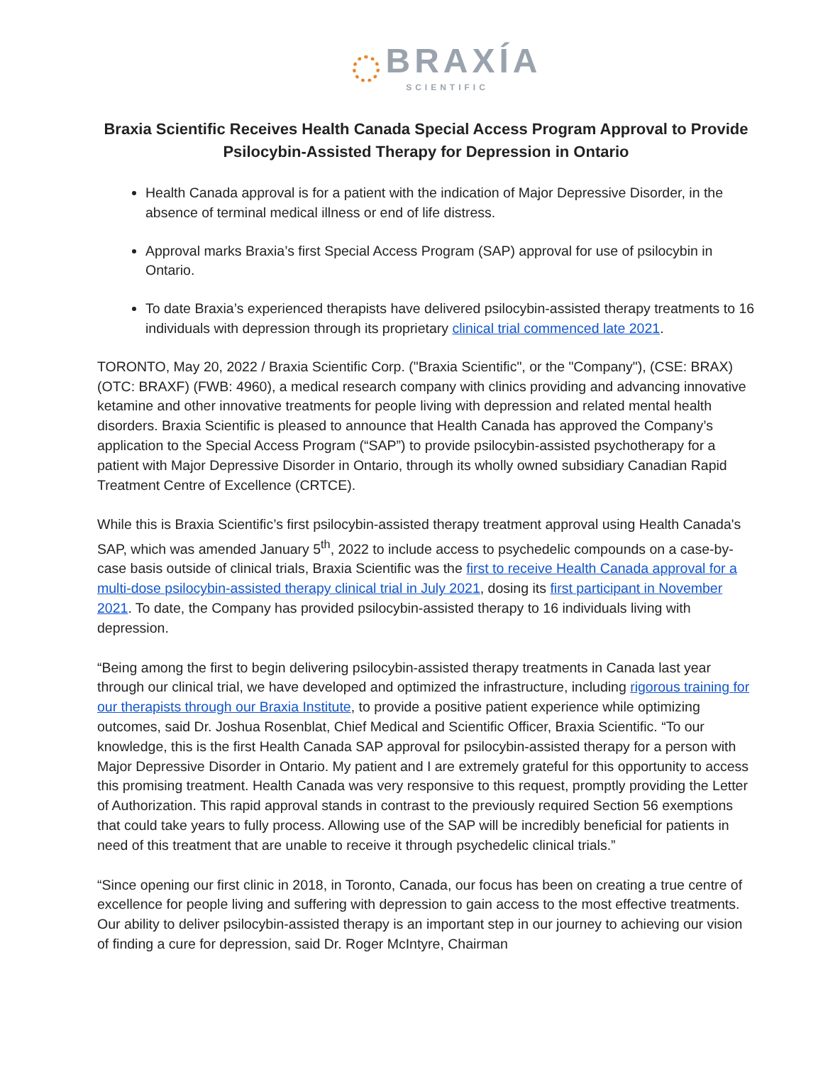BRAXÍA
SCIENTIFIC
Braxia Scientific Receives Health Canada Special Access Program Approval to Provide Psilocybin-Assisted Therapy for Depression in Ontario
Health Canada approval is for a patient with the indication of Major Depressive Disorder, in the absence of terminal medical illness or end of life distress.
Approval marks Braxia’s first Special Access Program (SAP) approval for use of psilocybin in Ontario.
To date Braxia’s experienced therapists have delivered psilocybin-assisted therapy treatments to 16 individuals with depression through its proprietary clinical trial commenced late 2021.
TORONTO, May 20, 2022 / Braxia Scientific Corp. ("Braxia Scientific", or the "Company"), (CSE: BRAX) (OTC: BRAXF) (FWB: 4960), a medical research company with clinics providing and advancing innovative ketamine and other innovative treatments for people living with depression and related mental health disorders. Braxia Scientific is pleased to announce that Health Canada has approved the Company’s application to the Special Access Program (“SAP”) to provide psilocybin-assisted psychotherapy for a patient with Major Depressive Disorder in Ontario, through its wholly owned subsidiary Canadian Rapid Treatment Centre of Excellence (CRTCE).
While this is Braxia Scientific’s first psilocybin-assisted therapy treatment approval using Health Canada's SAP, which was amended January 5<sup>th</sup>, 2022 to include access to psychedelic compounds on a case-by-case basis outside of clinical trials, Braxia Scientific was the first to receive Health Canada approval for a multi-dose psilocybin-assisted therapy clinical trial in July 2021, dosing its first participant in November 2021. To date, the Company has provided psilocybin-assisted therapy to 16 individuals living with depression.
“Being among the first to begin delivering psilocybin-assisted therapy treatments in Canada last year through our clinical trial, we have developed and optimized the infrastructure, including rigorous training for our therapists through our Braxia Institute, to provide a positive patient experience while optimizing outcomes, said Dr. Joshua Rosenblat, Chief Medical and Scientific Officer, Braxia Scientific. “To our knowledge, this is the first Health Canada SAP approval for psilocybin-assisted therapy for a person with Major Depressive Disorder in Ontario. My patient and I are extremely grateful for this opportunity to access this promising treatment. Health Canada was very responsive to this request, promptly providing the Letter of Authorization. This rapid approval stands in contrast to the previously required Section 56 exemptions that could take years to fully process. Allowing use of the SAP will be incredibly beneficial for patients in need of this treatment that are unable to receive it through psychedelic clinical trials.”
“Since opening our first clinic in 2018, in Toronto, Canada, our focus has been on creating a true centre of excellence for people living and suffering with depression to gain access to the most effective treatments. Our ability to deliver psilocybin-assisted therapy is an important step in our journey to achieving our vision of finding a cure for depression, said Dr. Roger McIntyre, Chairman